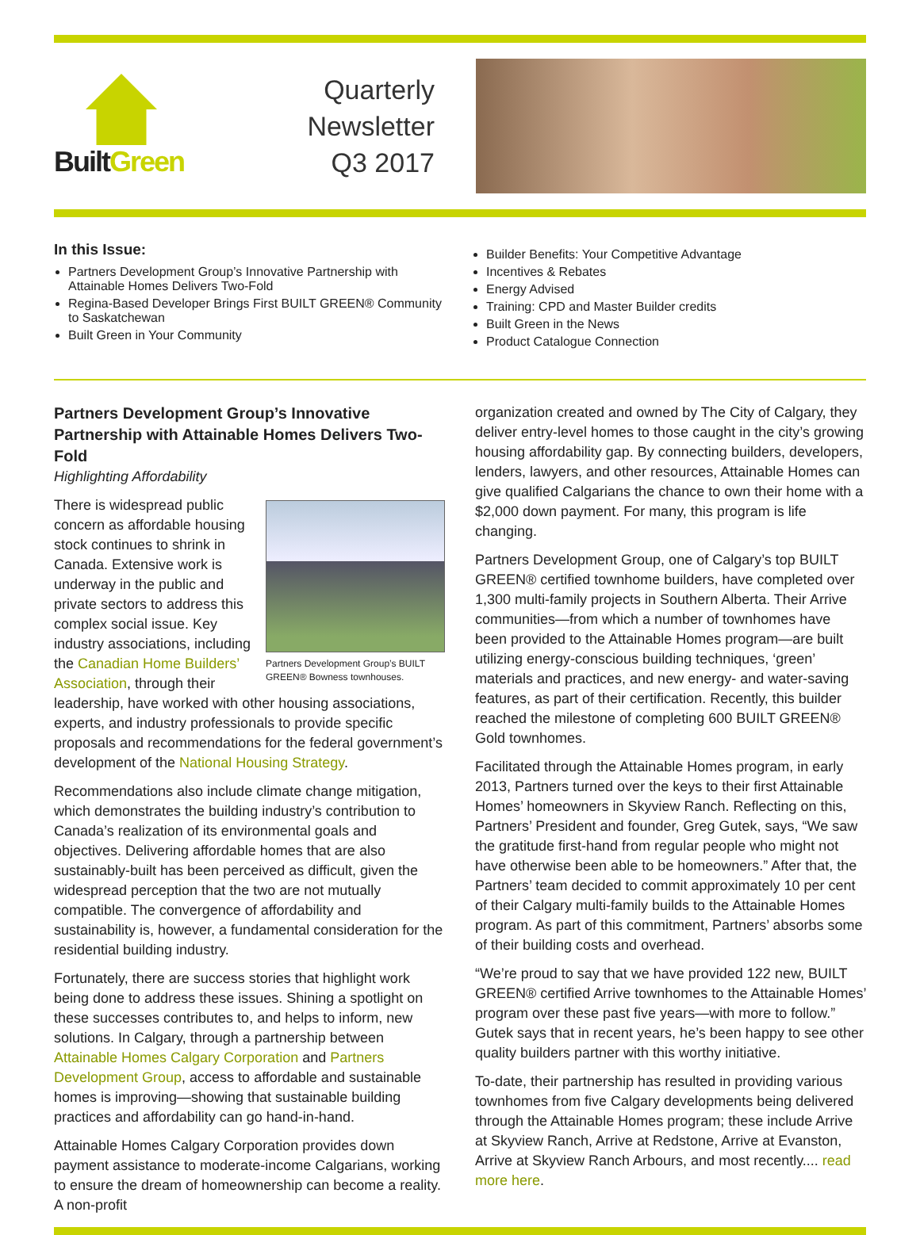BuiltGreen
Quarterly Newsletter
Q3 2017
In this Issue:
Partners Development Group’s Innovative Partnership with Attainable Homes Delivers Two-Fold
Regina-Based Developer Brings First BUILT GREEN® Community to Saskatchewan
Built Green in Your Community
Builder Benefits: Your Competitive Advantage
Incentives & Rebates
Energy Advised
Training: CPD and Master Builder credits
Built Green in the News
Product Catalogue Connection
Partners Development Group’s Innovative Partnership with Attainable Homes Delivers Two-Fold
Highlighting Affordability
Partners Development Group’s BUILT GREEN® Bowness townhouses.
There is widespread public concern as affordable housing stock continues to shrink in Canada. Extensive work is underway in the public and private sectors to address this complex social issue. Key industry associations, including the Canadian Home Builders’ Association, through their leadership, have worked with other housing associations, experts, and industry professionals to provide specific proposals and recommendations for the federal government’s development of the National Housing Strategy.
Recommendations also include climate change mitigation, which demonstrates the building industry’s contribution to Canada’s realization of its environmental goals and objectives. Delivering affordable homes that are also sustainably-built has been perceived as difficult, given the widespread perception that the two are not mutually compatible. The convergence of affordability and sustainability is, however, a fundamental consideration for the residential building industry.
Fortunately, there are success stories that highlight work being done to address these issues. Shining a spotlight on these successes contributes to, and helps to inform, new solutions. In Calgary, through a partnership between Attainable Homes Calgary Corporation and Partners Development Group, access to affordable and sustainable homes is improving—showing that sustainable building practices and affordability can go hand-in-hand.
Attainable Homes Calgary Corporation provides down payment assistance to moderate-income Calgarians, working to ensure the dream of homeownership can become a reality. A non-profit
organization created and owned by The City of Calgary, they deliver entry-level homes to those caught in the city’s growing housing affordability gap. By connecting builders, developers, lenders, lawyers, and other resources, Attainable Homes can give qualified Calgarians the chance to own their home with a $2,000 down payment. For many, this program is life changing.
Partners Development Group, one of Calgary’s top BUILT GREEN® certified townhome builders, have completed over 1,300 multi-family projects in Southern Alberta. Their Arrive communities—from which a number of townhomes have been provided to the Attainable Homes program—are built utilizing energy-conscious building techniques, ‘green’ materials and practices, and new energy- and water-saving features, as part of their certification. Recently, this builder reached the milestone of completing 600 BUILT GREEN® Gold townhomes.
Facilitated through the Attainable Homes program, in early 2013, Partners turned over the keys to their first Attainable Homes’ homeowners in Skyview Ranch. Reflecting on this, Partners’ President and founder, Greg Gutek, says, “We saw the gratitude first-hand from regular people who might not have otherwise been able to be homeowners.” After that, the Partners’ team decided to commit approximately 10 per cent of their Calgary multi-family builds to the Attainable Homes program. As part of this commitment, Partners’ absorbs some of their building costs and overhead.
“We’re proud to say that we have provided 122 new, BUILT GREEN® certified Arrive townhomes to the Attainable Homes’ program over these past five years—with more to follow.” Gutek says that in recent years, he’s been happy to see other quality builders partner with this worthy initiative.
To-date, their partnership has resulted in providing various townhomes from five Calgary developments being delivered through the Attainable Homes program; these include Arrive at Skyview Ranch, Arrive at Redstone, Arrive at Evanston, Arrive at Skyview Ranch Arbours, and most recently.... read more here.